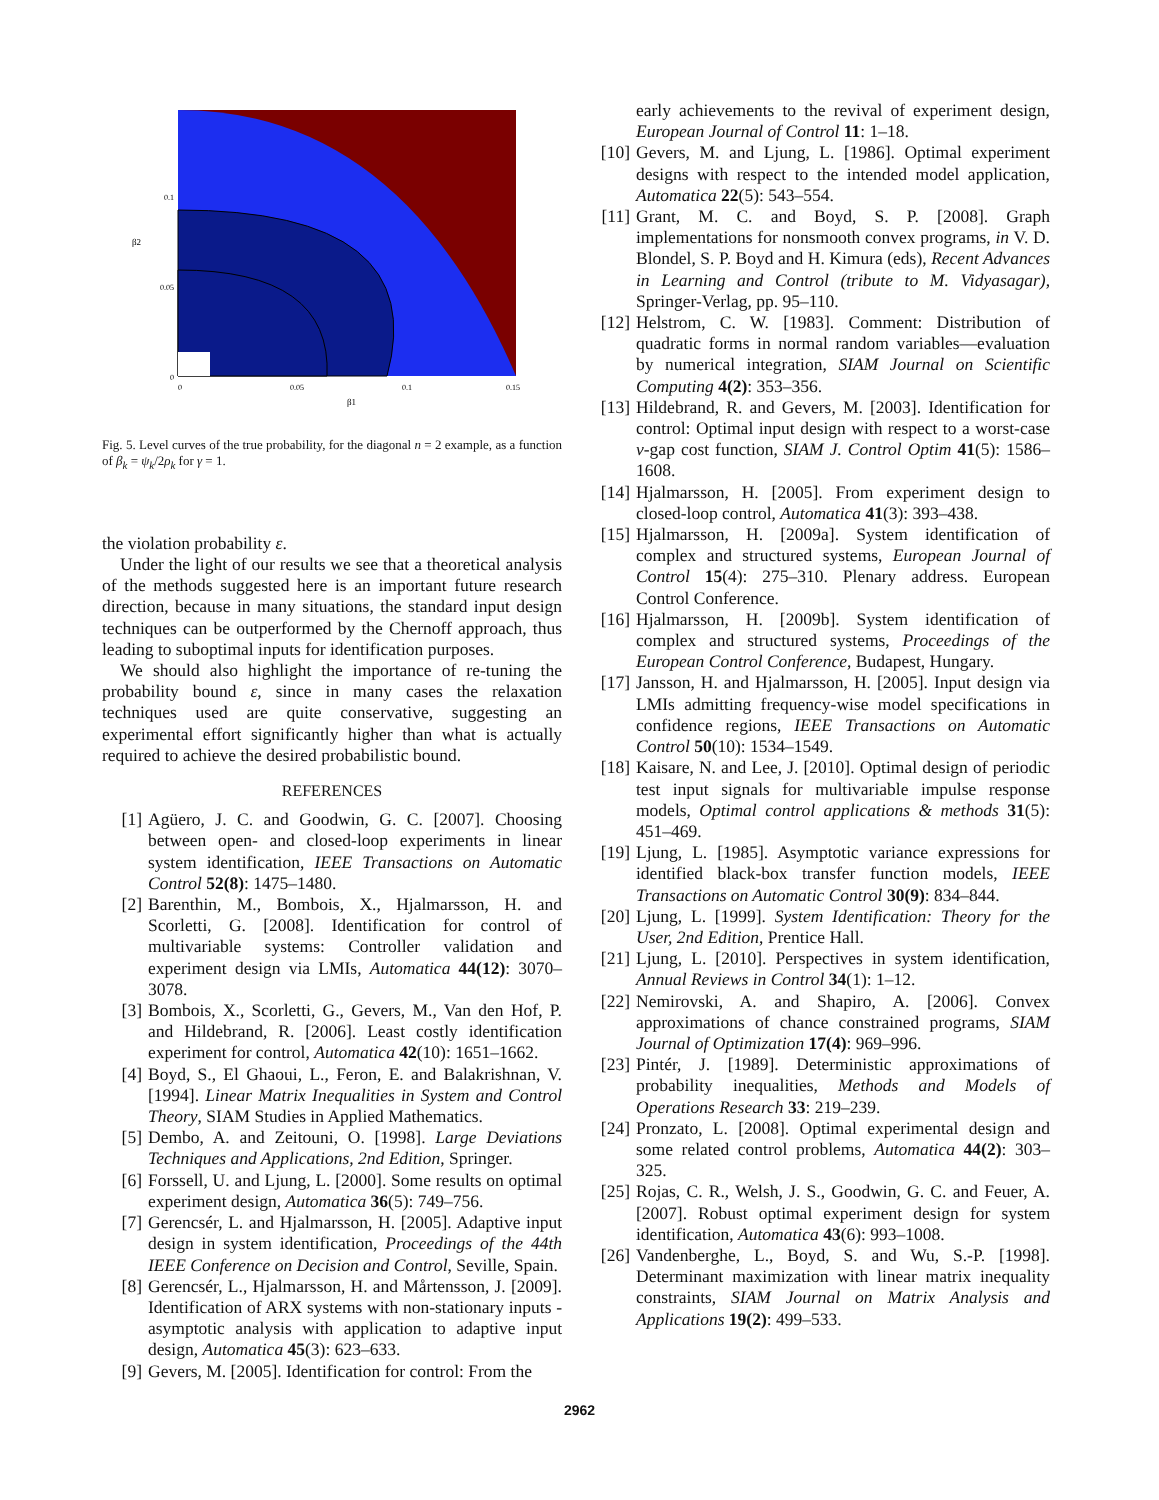0.1
0.05
0
0
0.05
0.1
0.15
β1
β2
Fig. 5. Level curves of the true probability, for the diagonal n = 2 example, as a function of β<sub>k</sub> = ψ<sub>k</sub>/2ρ<sub>k</sub> for γ = 1.
the violation probability ε.
Under the light of our results we see that a theoretical analysis of the methods suggested here is an important future research direction, because in many situations, the standard input design techniques can be outperformed by the Chernoff approach, thus leading to suboptimal inputs for identification purposes.
We should also highlight the importance of re-tuning the probability bound ε, since in many cases the relaxation techniques used are quite conservative, suggesting an experimental effort significantly higher than what is actually required to achieve the desired probabilistic bound.
REFERENCES
[1] Agüero, J. C. and Goodwin, G. C. [2007]. Choosing between open- and closed-loop experiments in linear system identification, IEEE Transactions on Automatic Control 52(8): 1475–1480.
[2] Barenthin, M., Bombois, X., Hjalmarsson, H. and Scorletti, G. [2008]. Identification for control of multivariable systems: Controller validation and experiment design via LMIs, Automatica 44(12): 3070–3078.
[3] Bombois, X., Scorletti, G., Gevers, M., Van den Hof, P. and Hildebrand, R. [2006]. Least costly identification experiment for control, Automatica 42(10): 1651–1662.
[4] Boyd, S., El Ghaoui, L., Feron, E. and Balakrishnan, V. [1994]. Linear Matrix Inequalities in System and Control Theory, SIAM Studies in Applied Mathematics.
[5] Dembo, A. and Zeitouni, O. [1998]. Large Deviations Techniques and Applications, 2nd Edition, Springer.
[6] Forssell, U. and Ljung, L. [2000]. Some results on optimal experiment design, Automatica 36(5): 749–756.
[7] Gerencsér, L. and Hjalmarsson, H. [2005]. Adaptive input design in system identification, Proceedings of the 44th IEEE Conference on Decision and Control, Seville, Spain.
[8] Gerencsér, L., Hjalmarsson, H. and Mårtensson, J. [2009]. Identification of ARX systems with non-stationary inputs - asymptotic analysis with application to adaptive input design, Automatica 45(3): 623–633.
[9] Gevers, M. [2005]. Identification for control: From the
early achievements to the revival of experiment design, European Journal of Control 11: 1–18.
[10] Gevers, M. and Ljung, L. [1986]. Optimal experiment designs with respect to the intended model application, Automatica 22(5): 543–554.
[11] Grant, M. C. and Boyd, S. P. [2008]. Graph implementations for nonsmooth convex programs, in V. D. Blondel, S. P. Boyd and H. Kimura (eds), Recent Advances in Learning and Control (tribute to M. Vidyasagar), Springer-Verlag, pp. 95–110.
[12] Helstrom, C. W. [1983]. Comment: Distribution of quadratic forms in normal random variables—evaluation by numerical integration, SIAM Journal on Scientific Computing 4(2): 353–356.
[13] Hildebrand, R. and Gevers, M. [2003]. Identification for control: Optimal input design with respect to a worst-case ν-gap cost function, SIAM J. Control Optim 41(5): 1586–1608.
[14] Hjalmarsson, H. [2005]. From experiment design to closed-loop control, Automatica 41(3): 393–438.
[15] Hjalmarsson, H. [2009a]. System identification of complex and structured systems, European Journal of Control 15(4): 275–310. Plenary address. European Control Conference.
[16] Hjalmarsson, H. [2009b]. System identification of complex and structured systems, Proceedings of the European Control Conference, Budapest, Hungary.
[17] Jansson, H. and Hjalmarsson, H. [2005]. Input design via LMIs admitting frequency-wise model specifications in confidence regions, IEEE Transactions on Automatic Control 50(10): 1534–1549.
[18] Kaisare, N. and Lee, J. [2010]. Optimal design of periodic test input signals for multivariable impulse response models, Optimal control applications & methods 31(5): 451–469.
[19] Ljung, L. [1985]. Asymptotic variance expressions for identified black-box transfer function models, IEEE Transactions on Automatic Control 30(9): 834–844.
[20] Ljung, L. [1999]. System Identification: Theory for the User, 2nd Edition, Prentice Hall.
[21] Ljung, L. [2010]. Perspectives in system identification, Annual Reviews in Control 34(1): 1–12.
[22] Nemirovski, A. and Shapiro, A. [2006]. Convex approximations of chance constrained programs, SIAM Journal of Optimization 17(4): 969–996.
[23] Pintér, J. [1989]. Deterministic approximations of probability inequalities, Methods and Models of Operations Research 33: 219–239.
[24] Pronzato, L. [2008]. Optimal experimental design and some related control problems, Automatica 44(2): 303–325.
[25] Rojas, C. R., Welsh, J. S., Goodwin, G. C. and Feuer, A. [2007]. Robust optimal experiment design for system identification, Automatica 43(6): 993–1008.
[26] Vandenberghe, L., Boyd, S. and Wu, S.-P. [1998]. Determinant maximization with linear matrix inequality constraints, SIAM Journal on Matrix Analysis and Applications 19(2): 499–533.
2962